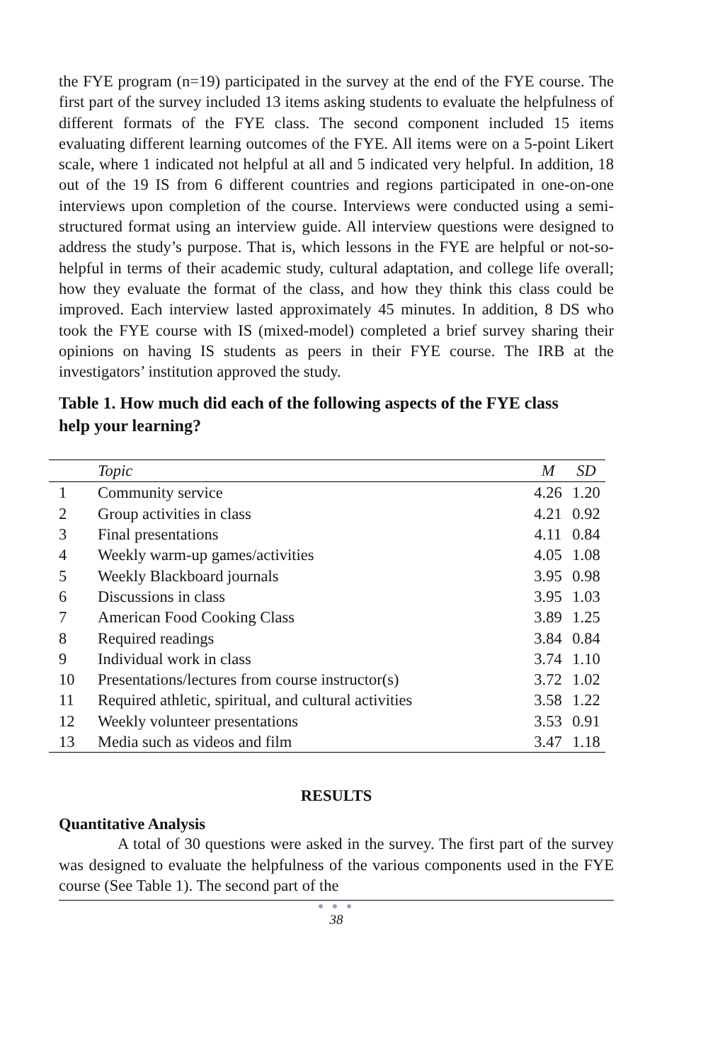the FYE program (n=19) participated in the survey at the end of the FYE course. The first part of the survey included 13 items asking students to evaluate the helpfulness of different formats of the FYE class. The second component included 15 items evaluating different learning outcomes of the FYE. All items were on a 5-point Likert scale, where 1 indicated not helpful at all and 5 indicated very helpful. In addition, 18 out of the 19 IS from 6 different countries and regions participated in one-on-one interviews upon completion of the course. Interviews were conducted using a semi-structured format using an interview guide. All interview questions were designed to address the study’s purpose. That is, which lessons in the FYE are helpful or not-so- helpful in terms of their academic study, cultural adaptation, and college life overall; how they evaluate the format of the class, and how they think this class could be improved. Each interview lasted approximately 45 minutes. In addition, 8 DS who took the FYE course with IS (mixed-model) completed a brief survey sharing their opinions on having IS students as peers in their FYE course. The IRB at the investigators’ institution approved the study.
Table 1. How much did each of the following aspects of the FYE class help your learning?
| | Topic | M | SD |
| --- | --- | --- | --- |
| 1 | Community service | 4.26 | 1.20 |
| 2 | Group activities in class | 4.21 | 0.92 |
| 3 | Final presentations | 4.11 | 0.84 |
| 4 | Weekly warm-up games/activities | 4.05 | 1.08 |
| 5 | Weekly Blackboard journals | 3.95 | 0.98 |
| 6 | Discussions in class | 3.95 | 1.03 |
| 7 | American Food Cooking Class | 3.89 | 1.25 |
| 8 | Required readings | 3.84 | 0.84 |
| 9 | Individual work in class | 3.74 | 1.10 |
| 10 | Presentations/lectures from course instructor(s) | 3.72 | 1.02 |
| 11 | Required athletic, spiritual, and cultural activities | 3.58 | 1.22 |
| 12 | Weekly volunteer presentations | 3.53 | 0.91 |
| 13 | Media such as videos and film | 3.47 | 1.18 |
RESULTS
Quantitative Analysis
A total of 30 questions were asked in the survey. The first part of the survey was designed to evaluate the helpfulness of the various components used in the FYE course (See Table 1). The second part of the
● ● ●
38